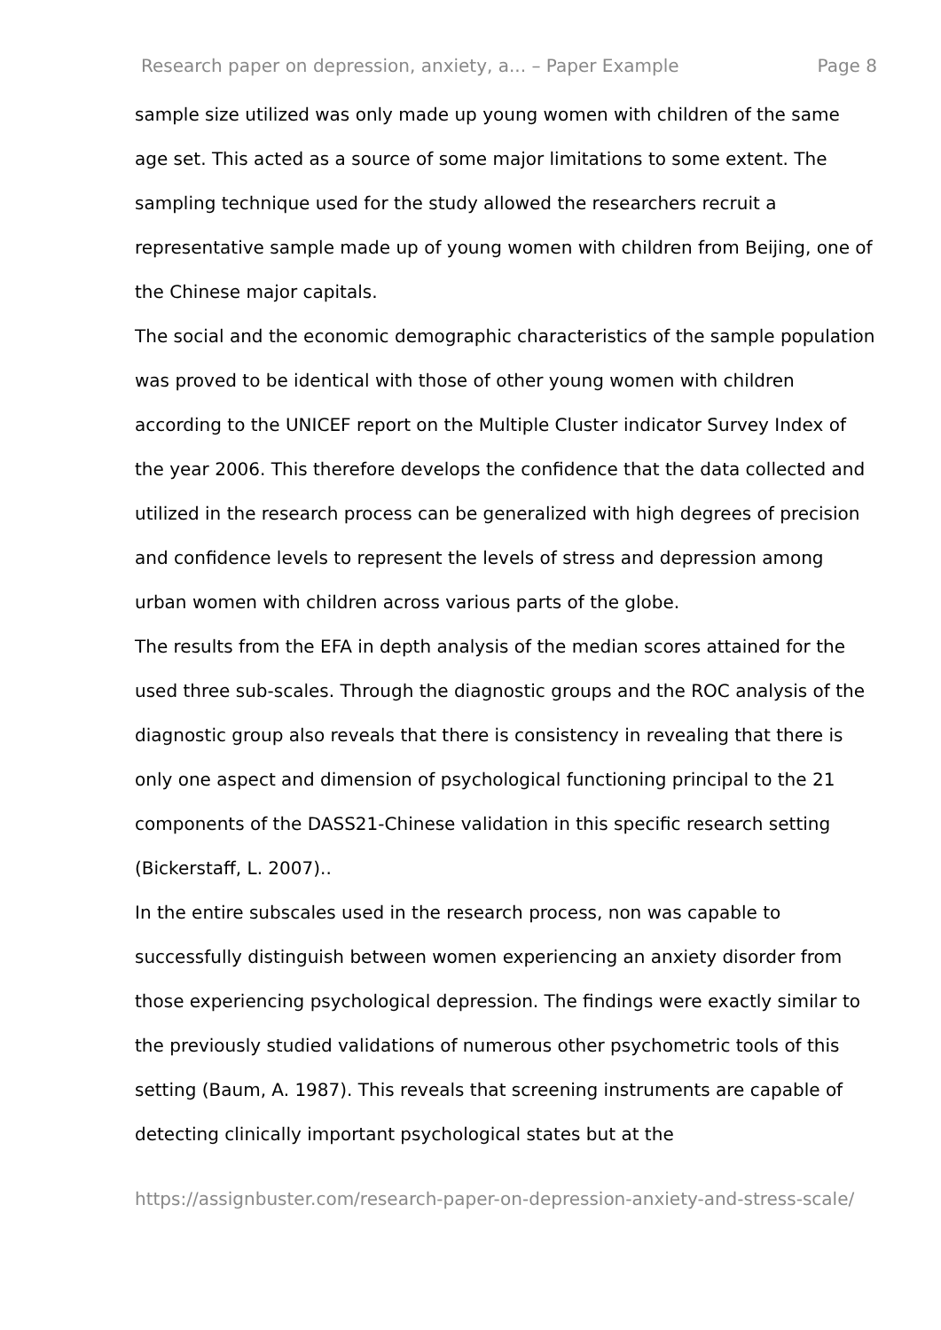Research paper on depression, anxiety, a... – Paper Example Page 8
sample size utilized was only made up young women with children of the same age set. This acted as a source of some major limitations to some extent. The sampling technique used for the study allowed the researchers recruit a representative sample made up of young women with children from Beijing, one of the Chinese major capitals.
The social and the economic demographic characteristics of the sample population was proved to be identical with those of other young women with children according to the UNICEF report on the Multiple Cluster indicator Survey Index of the year 2006. This therefore develops the confidence that the data collected and utilized in the research process can be generalized with high degrees of precision and confidence levels to represent the levels of stress and depression among urban women with children across various parts of the globe.
The results from the EFA in depth analysis of the median scores attained for the used three sub-scales. Through the diagnostic groups and the ROC analysis of the diagnostic group also reveals that there is consistency in revealing that there is only one aspect and dimension of psychological functioning principal to the 21 components of the DASS21-Chinese validation in this specific research setting (Bickerstaff, L. 2007)..
In the entire subscales used in the research process, non was capable to successfully distinguish between women experiencing an anxiety disorder from those experiencing psychological depression. The findings were exactly similar to the previously studied validations of numerous other psychometric tools of this setting (Baum, A. 1987). This reveals that screening instruments are capable of detecting clinically important psychological states but at the
https://assignbuster.com/research-paper-on-depression-anxiety-and-stress-scale/